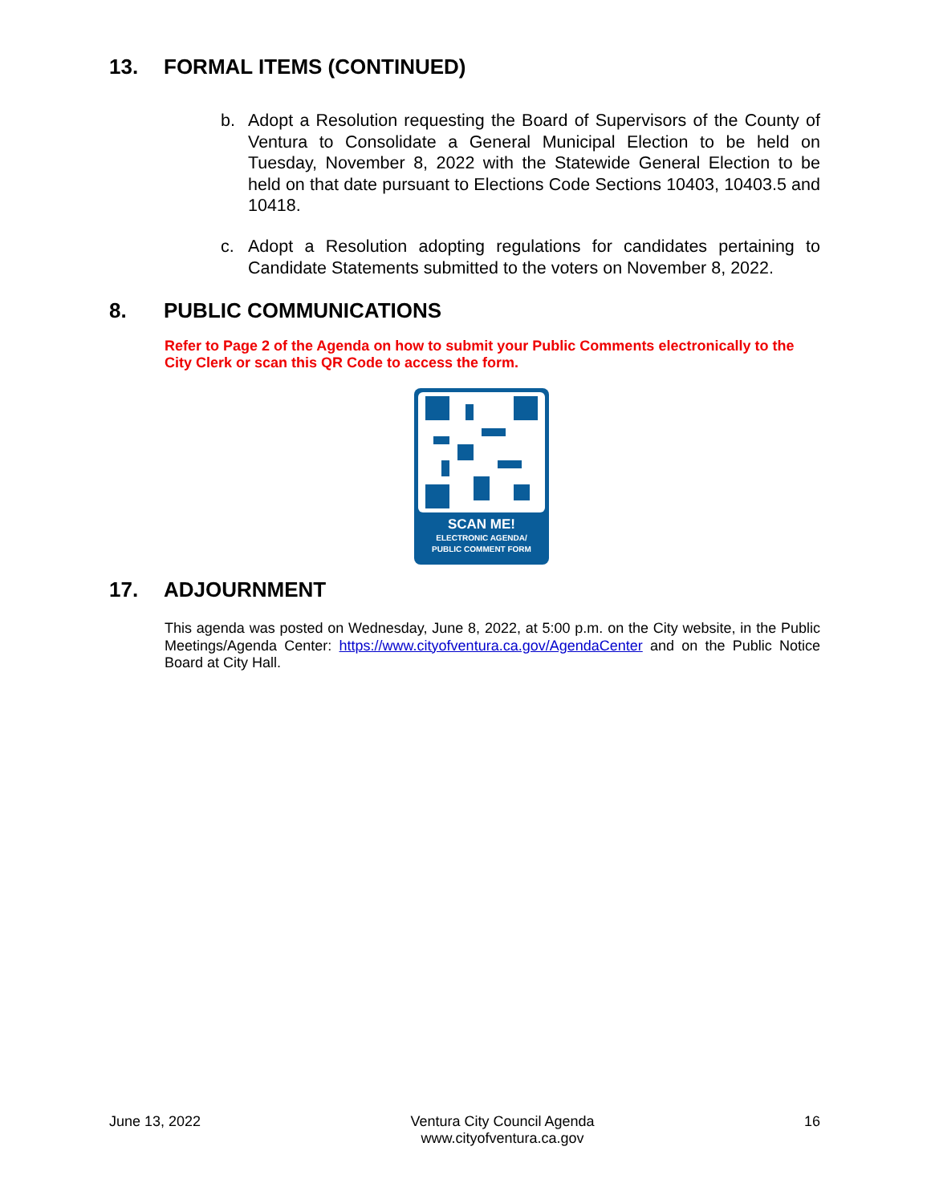13. FORMAL ITEMS (CONTINUED)
b. Adopt a Resolution requesting the Board of Supervisors of the County of Ventura to Consolidate a General Municipal Election to be held on Tuesday, November 8, 2022 with the Statewide General Election to be held on that date pursuant to Elections Code Sections 10403, 10403.5 and 10418.
c. Adopt a Resolution adopting regulations for candidates pertaining to Candidate Statements submitted to the voters on November 8, 2022.
8. PUBLIC COMMUNICATIONS
Refer to Page 2 of the Agenda on how to submit your Public Comments electronically to the City Clerk or scan this QR Code to access the form.
SCAN ME!
ELECTRONIC AGENDA/
PUBLIC COMMENT FORM
17. ADJOURNMENT
This agenda was posted on Wednesday, June 8, 2022, at 5:00 p.m. on the City website, in the Public Meetings/Agenda Center: https://www.cityofventura.ca.gov/AgendaCenter and on the Public Notice Board at City Hall.
June 13, 2022 Ventura City Council Agenda
www.cityofventura.ca.gov
16